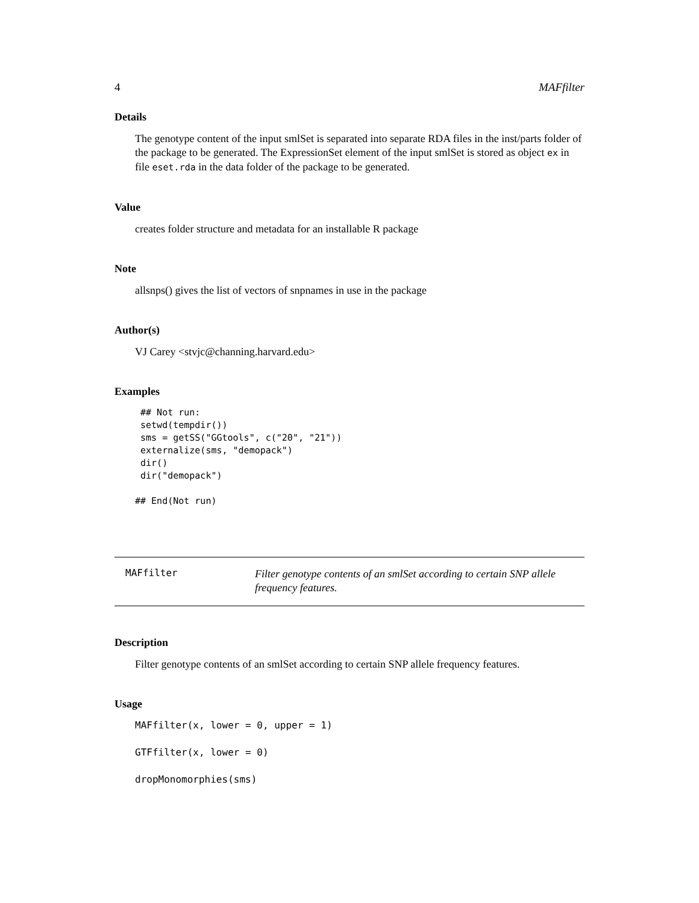4 MAFfilter
Details
The genotype content of the input smlSet is separated into separate RDA files in the inst/parts folder of the package to be generated. The ExpressionSet element of the input smlSet is stored as object ex in file eset.rda in the data folder of the package to be generated.
Value
creates folder structure and metadata for an installable R package
Note
allsnps() gives the list of vectors of snpnames in use in the package
Author(s)
VJ Carey <stvjc@channing.harvard.edu>
Examples
 ## Not run: 
 setwd(tempdir())
 sms = getSS("GGtools", c("20", "21"))
 externalize(sms, "demopack")
 dir()
 dir("demopack")

## End(Not run)
MAFfilter
Filter genotype contents of an smlSet according to certain SNP allele frequency features.
Description
Filter genotype contents of an smlSet according to certain SNP allele frequency features.
Usage
MAFfilter(x, lower = 0, upper = 1)
GTFfilter(x, lower = 0)
dropMonomorphies(sms)